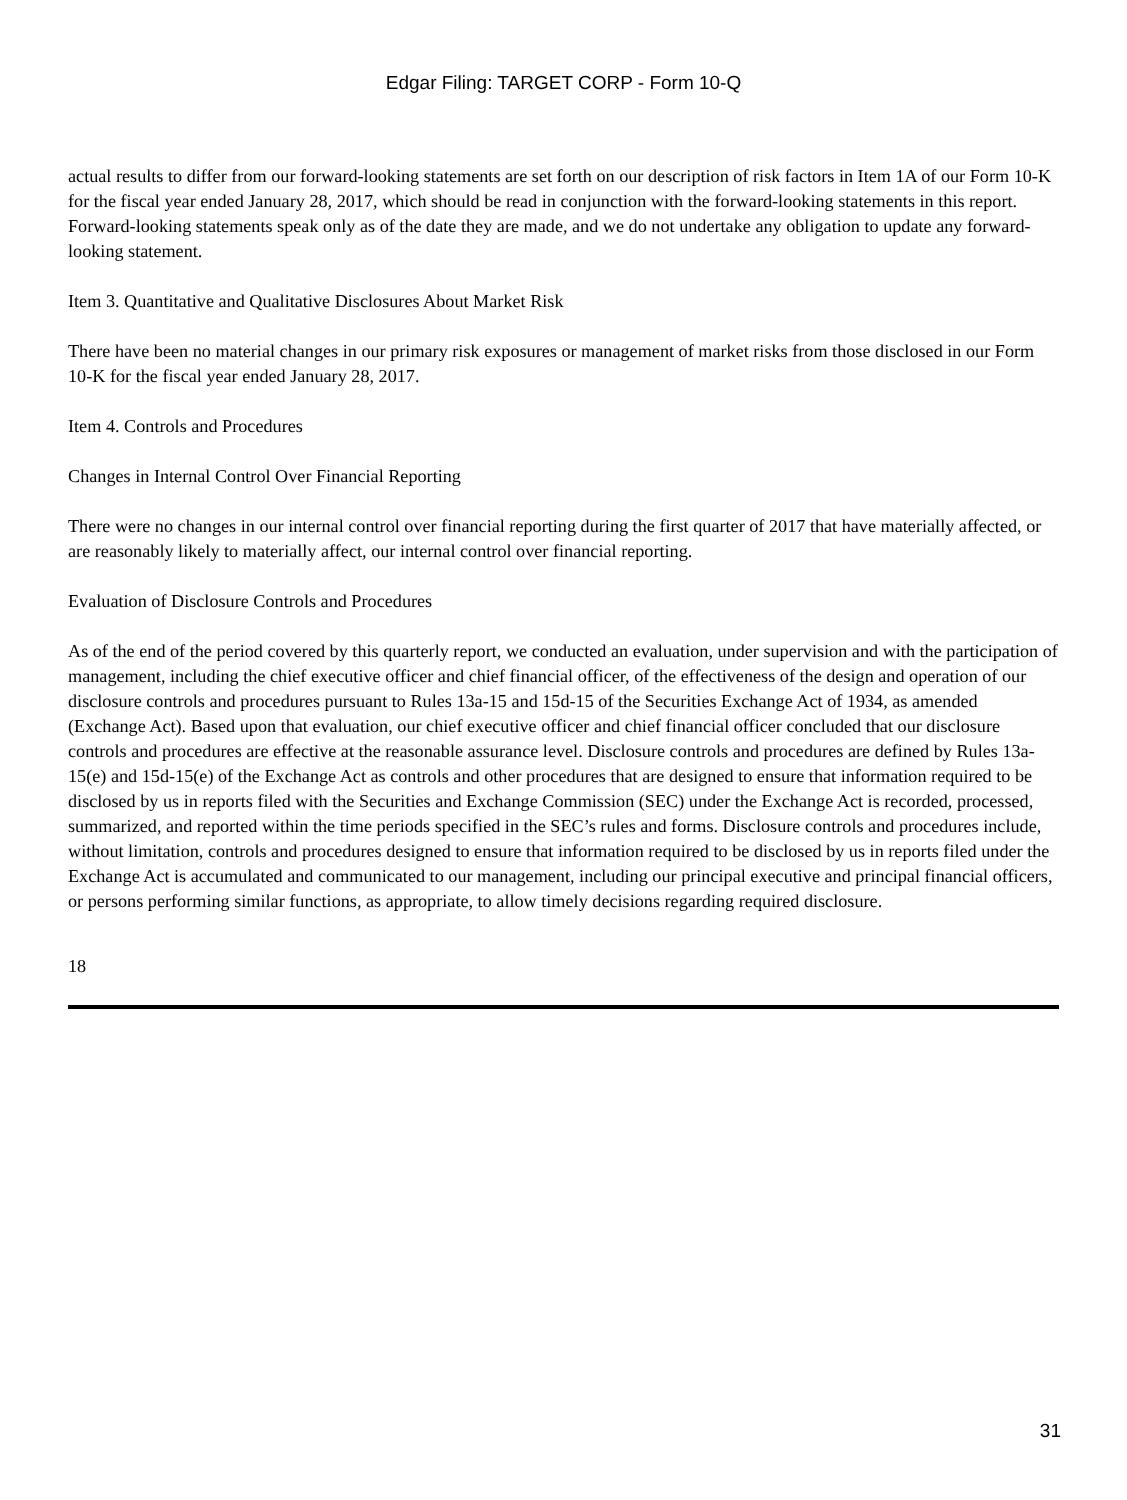Edgar Filing: TARGET CORP - Form 10-Q
actual results to differ from our forward-looking statements are set forth on our description of risk factors in Item 1A of our Form 10-K for the fiscal year ended January 28, 2017, which should be read in conjunction with the forward-looking statements in this report. Forward-looking statements speak only as of the date they are made, and we do not undertake any obligation to update any forward-looking statement.
Item 3. Quantitative and Qualitative Disclosures About Market Risk
There have been no material changes in our primary risk exposures or management of market risks from those disclosed in our Form 10-K for the fiscal year ended January 28, 2017.
Item 4. Controls and Procedures
Changes in Internal Control Over Financial Reporting
There were no changes in our internal control over financial reporting during the first quarter of 2017 that have materially affected, or are reasonably likely to materially affect, our internal control over financial reporting.
Evaluation of Disclosure Controls and Procedures
As of the end of the period covered by this quarterly report, we conducted an evaluation, under supervision and with the participation of management, including the chief executive officer and chief financial officer, of the effectiveness of the design and operation of our disclosure controls and procedures pursuant to Rules 13a-15 and 15d-15 of the Securities Exchange Act of 1934, as amended (Exchange Act). Based upon that evaluation, our chief executive officer and chief financial officer concluded that our disclosure controls and procedures are effective at the reasonable assurance level. Disclosure controls and procedures are defined by Rules 13a-15(e) and 15d-15(e) of the Exchange Act as controls and other procedures that are designed to ensure that information required to be disclosed by us in reports filed with the Securities and Exchange Commission (SEC) under the Exchange Act is recorded, processed, summarized, and reported within the time periods specified in the SEC’s rules and forms. Disclosure controls and procedures include, without limitation, controls and procedures designed to ensure that information required to be disclosed by us in reports filed under the Exchange Act is accumulated and communicated to our management, including our principal executive and principal financial officers, or persons performing similar functions, as appropriate, to allow timely decisions regarding required disclosure.
18
31